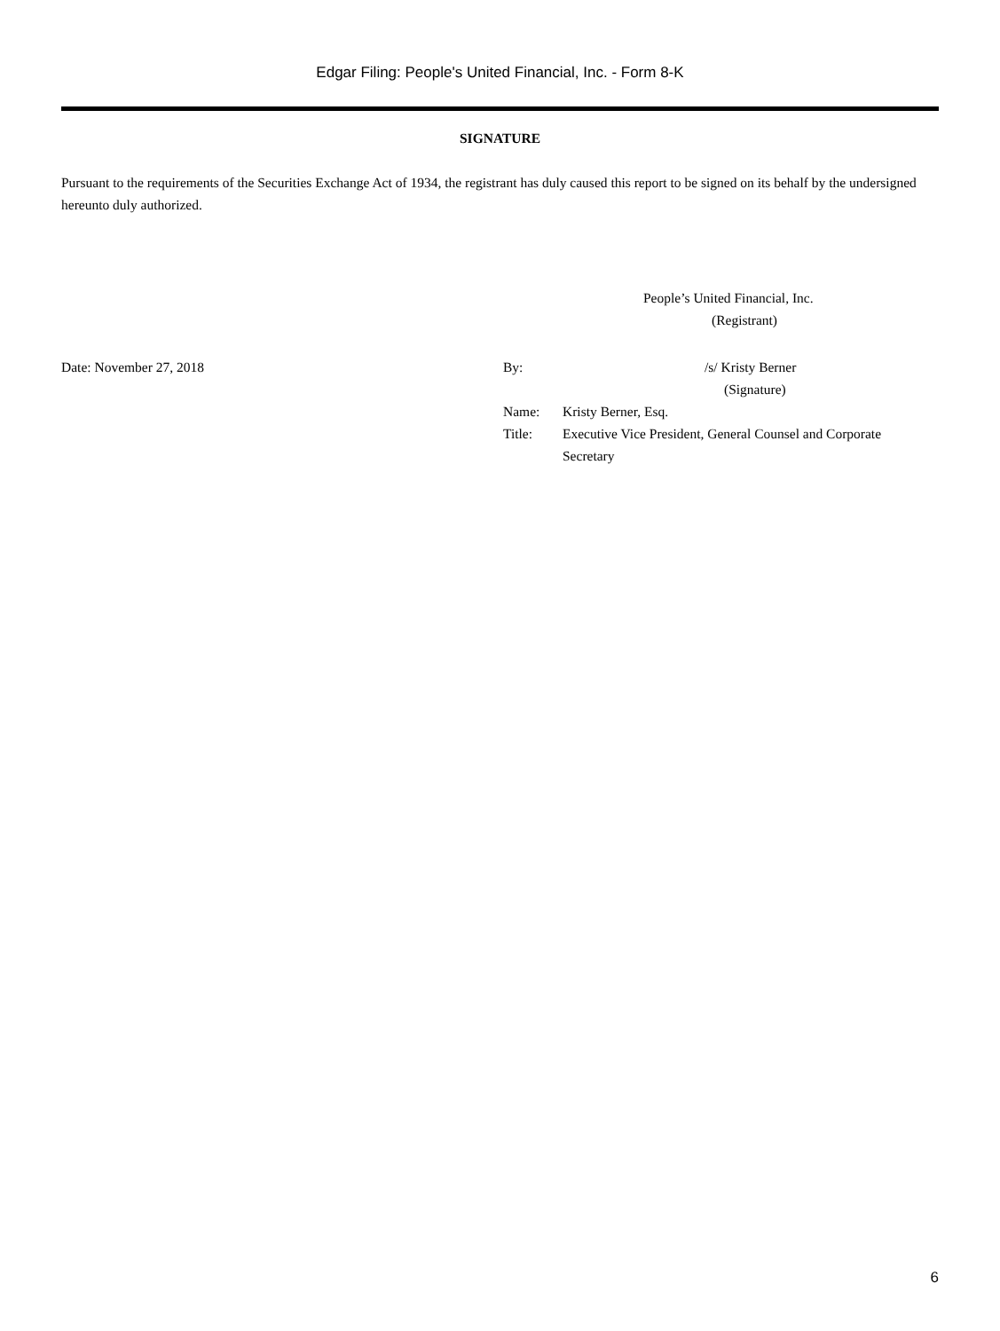Edgar Filing: People's United Financial, Inc. - Form 8-K
SIGNATURE
Pursuant to the requirements of the Securities Exchange Act of 1934, the registrant has duly caused this report to be signed on its behalf by the undersigned hereunto duly authorized.
People’s United Financial, Inc.
(Registrant)
Date: November 27, 2018
| By: | /s/ Kristy Berner (Signature) |
| Name: | Kristy Berner, Esq. |
| Title: | Executive Vice President, General Counsel and Corporate Secretary |
6